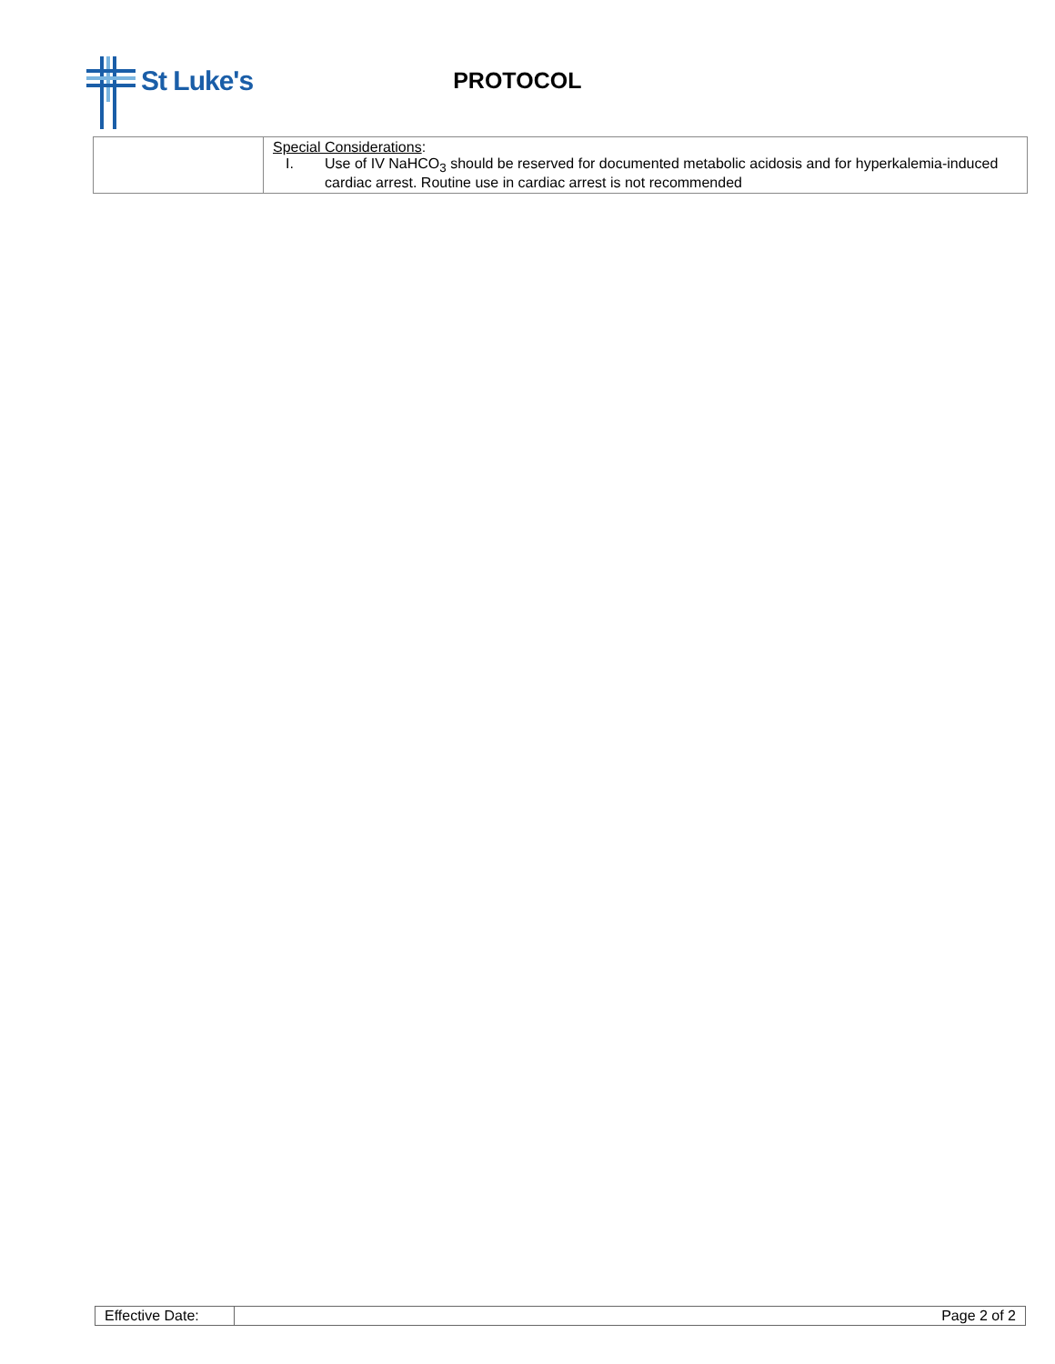St Luke's
PROTOCOL
| | Special Considerations : I. Use of IV NaHCO<sub>3</sub> should be reserved for documented metabolic acidosis and for hyperkalemia-induced cardiac arrest. Routine use in cardiac arrest is not recommended |
| Effective Date: | Page 2 of 2 |